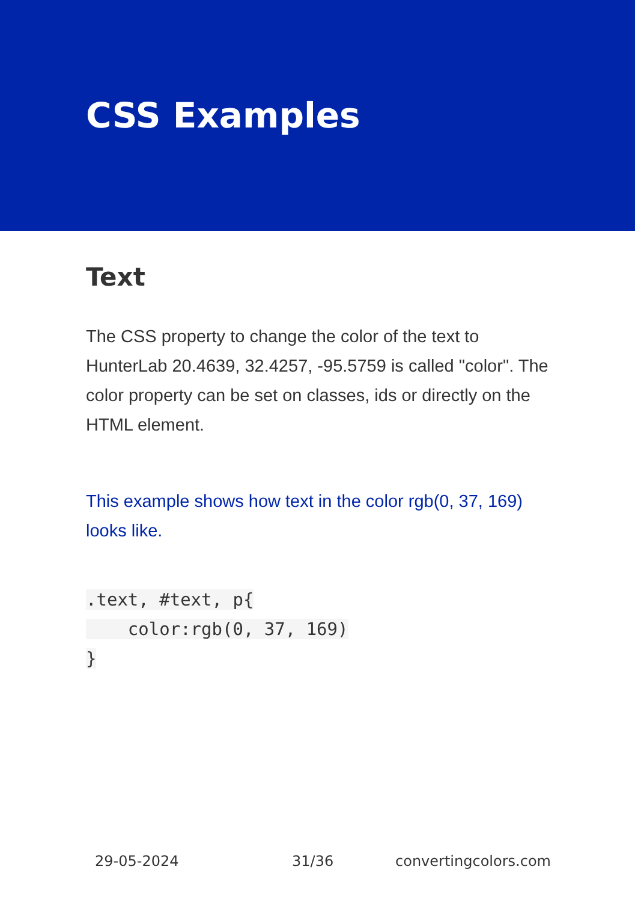CSS Examples
Text
The CSS property to change the color of the text to HunterLab 20.4639, 32.4257, -95.5759 is called "color". The color property can be set on classes, ids or directly on the HTML element.
This example shows how text in the color rgb(0, 37, 169) looks like.
.text, #text, p{
    color:rgb(0, 37, 169)
}
29-05-2024 31/36 convertingcolors.com